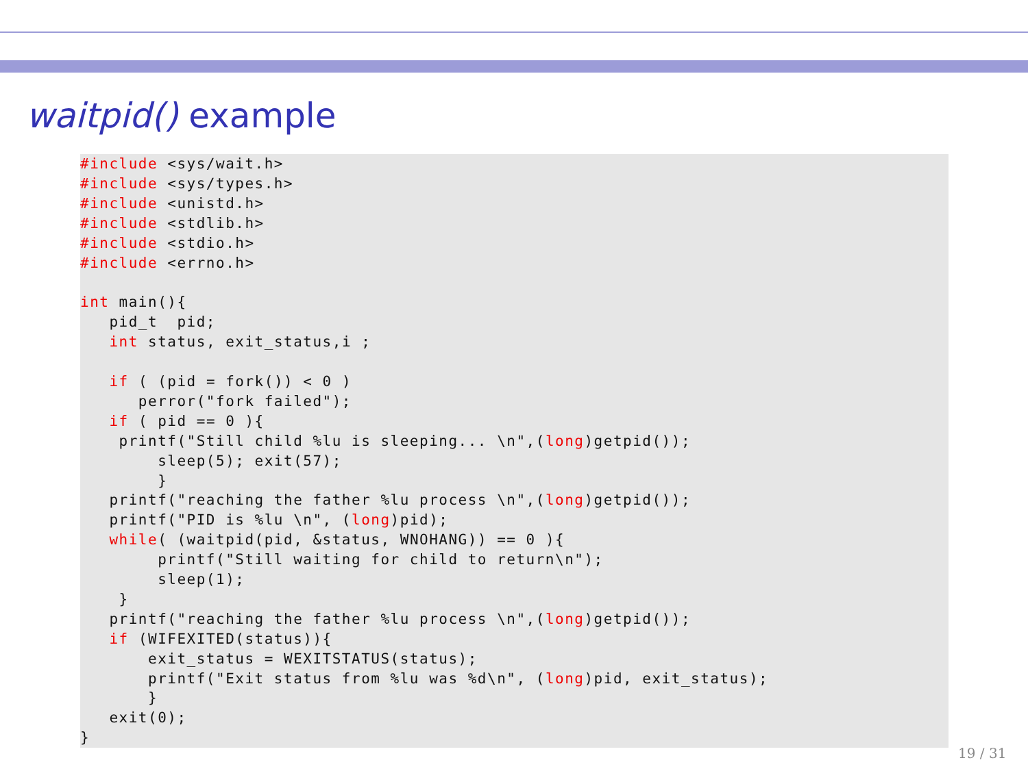waitpid() example
#include <sys/wait.h>
#include <sys/types.h>
#include <unistd.h>
#include <stdlib.h>
#include <stdio.h>
#include <errno.h>

int main(){
   pid_t  pid;
   int status, exit_status,i ;

   if ( (pid = fork()) < 0 )
      perror("fork failed");
   if ( pid == 0 ){
    printf("Still child %lu is sleeping... \n",(long)getpid());
        sleep(5); exit(57);
        }
   printf("reaching the father %lu process \n",(long)getpid());
   printf("PID is %lu \n", (long)pid);
   while( (waitpid(pid, &status, WNOHANG)) == 0 ){
        printf("Still waiting for child to return\n");
        sleep(1);
    }
   printf("reaching the father %lu process \n",(long)getpid());
   if (WIFEXITED(status)){
       exit_status = WEXITSTATUS(status);
       printf("Exit status from %lu was %d\n", (long)pid, exit_status);
       }
   exit(0);
}
19 / 31